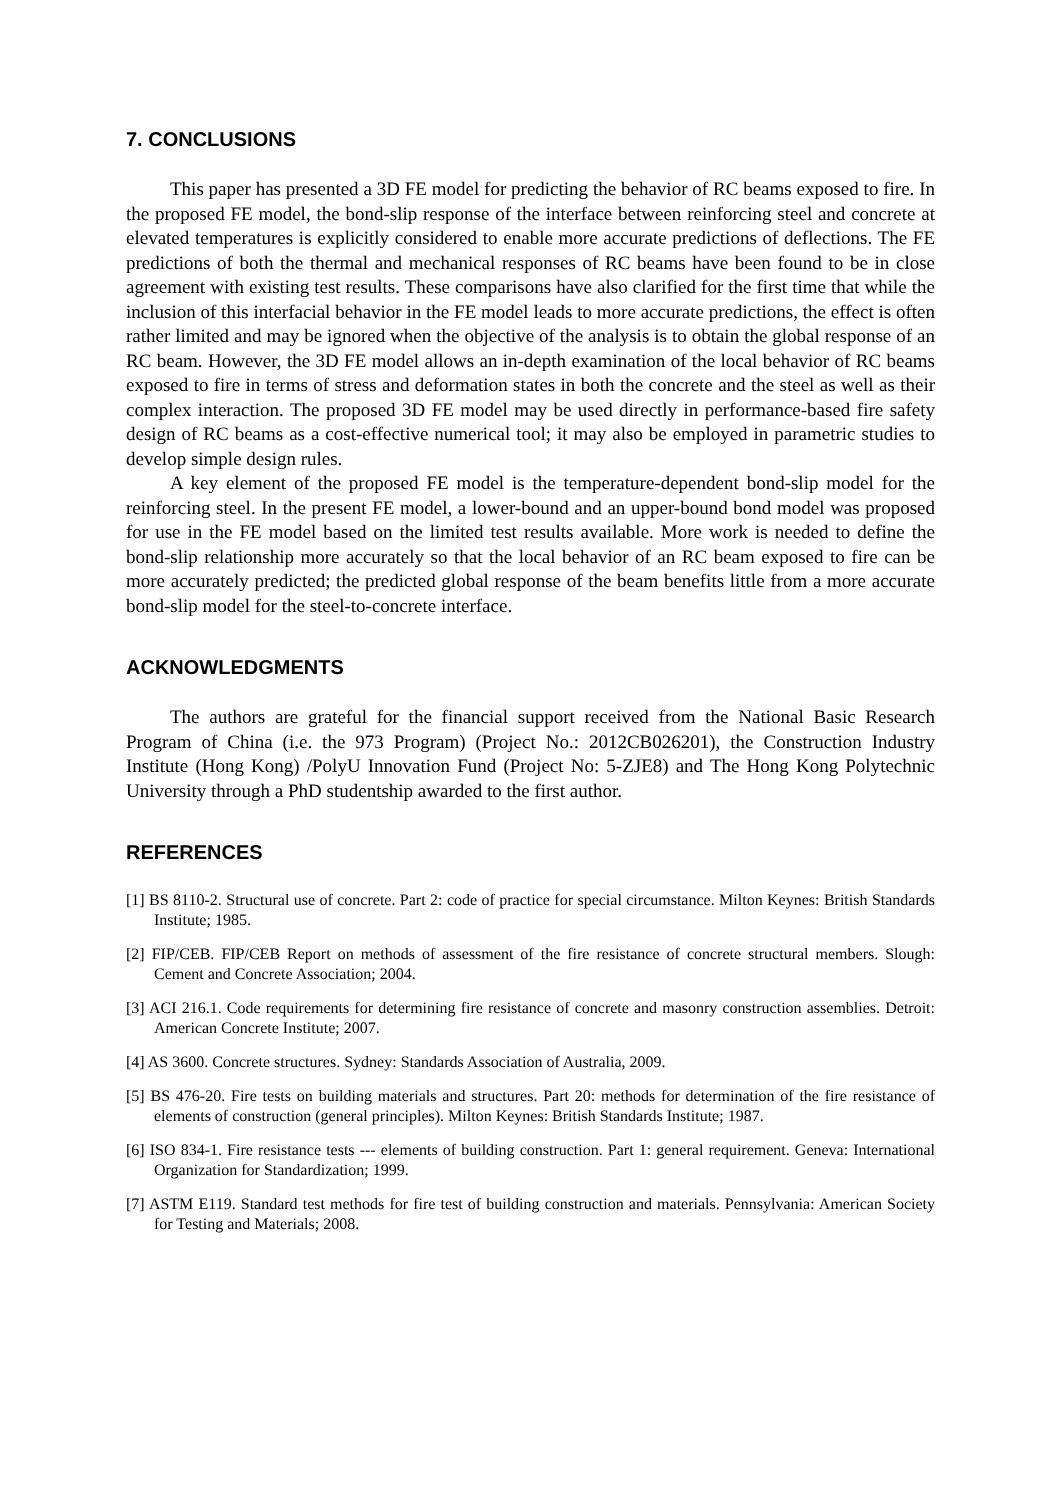7. CONCLUSIONS
This paper has presented a 3D FE model for predicting the behavior of RC beams exposed to fire. In the proposed FE model, the bond-slip response of the interface between reinforcing steel and concrete at elevated temperatures is explicitly considered to enable more accurate predictions of deflections. The FE predictions of both the thermal and mechanical responses of RC beams have been found to be in close agreement with existing test results. These comparisons have also clarified for the first time that while the inclusion of this interfacial behavior in the FE model leads to more accurate predictions, the effect is often rather limited and may be ignored when the objective of the analysis is to obtain the global response of an RC beam. However, the 3D FE model allows an in-depth examination of the local behavior of RC beams exposed to fire in terms of stress and deformation states in both the concrete and the steel as well as their complex interaction. The proposed 3D FE model may be used directly in performance-based fire safety design of RC beams as a cost-effective numerical tool; it may also be employed in parametric studies to develop simple design rules.
A key element of the proposed FE model is the temperature-dependent bond-slip model for the reinforcing steel. In the present FE model, a lower-bound and an upper-bound bond model was proposed for use in the FE model based on the limited test results available. More work is needed to define the bond-slip relationship more accurately so that the local behavior of an RC beam exposed to fire can be more accurately predicted; the predicted global response of the beam benefits little from a more accurate bond-slip model for the steel-to-concrete interface.
ACKNOWLEDGMENTS
The authors are grateful for the financial support received from the National Basic Research Program of China (i.e. the 973 Program) (Project No.: 2012CB026201), the Construction Industry Institute (Hong Kong) /PolyU Innovation Fund (Project No: 5-ZJE8) and The Hong Kong Polytechnic University through a PhD studentship awarded to the first author.
REFERENCES
[1] BS 8110-2. Structural use of concrete. Part 2: code of practice for special circumstance. Milton Keynes: British Standards Institute; 1985.
[2] FIP/CEB. FIP/CEB Report on methods of assessment of the fire resistance of concrete structural members. Slough: Cement and Concrete Association; 2004.
[3] ACI 216.1. Code requirements for determining fire resistance of concrete and masonry construction assemblies. Detroit: American Concrete Institute; 2007.
[4] AS 3600. Concrete structures. Sydney: Standards Association of Australia, 2009.
[5] BS 476-20. Fire tests on building materials and structures. Part 20: methods for determination of the fire resistance of elements of construction (general principles). Milton Keynes: British Standards Institute; 1987.
[6] ISO 834-1. Fire resistance tests --- elements of building construction. Part 1: general requirement. Geneva: International Organization for Standardization; 1999.
[7] ASTM E119. Standard test methods for fire test of building construction and materials. Pennsylvania: American Society for Testing and Materials; 2008.